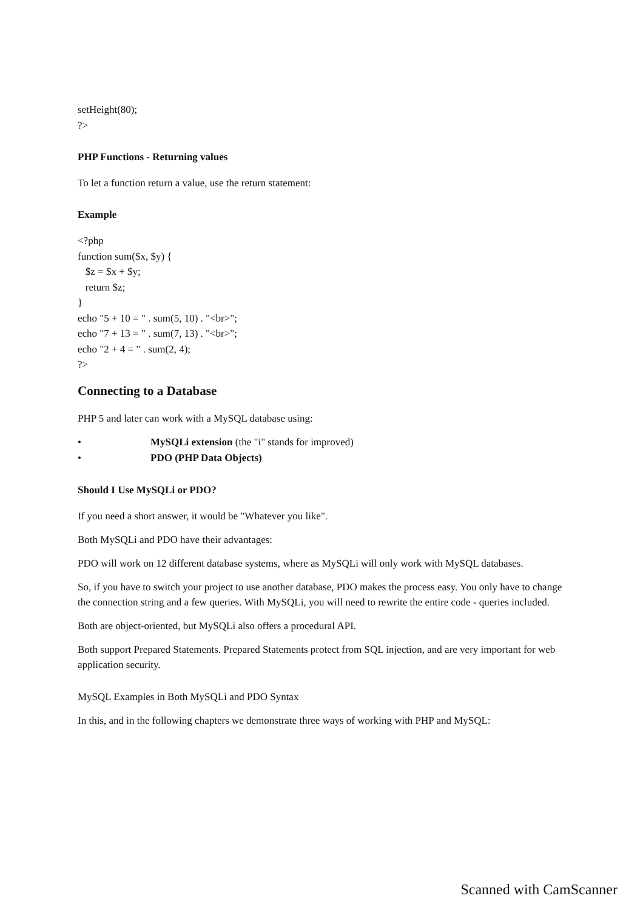setHeight(80);
?>
PHP Functions - Returning values
To let a function return a value, use the return statement:
Example
<?php
function sum($x, $y) {
$z = $x + $y;
return $z;
}
echo "5 + 10 = " . sum(5, 10) . "<br>";
echo "7 + 13 = " . sum(7, 13) . "<br>";
echo "2 + 4 = " . sum(2, 4);
?>
Connecting to a Database
PHP 5 and later can work with a MySQL database using:
• MySQLi extension (the "i" stands for improved)
• PDO (PHP Data Objects)
Should I Use MySQLi or PDO?
If you need a short answer, it would be "Whatever you like".
Both MySQLi and PDO have their advantages:
PDO will work on 12 different database systems, where as MySQLi will only work with MySQL databases.
So, if you have to switch your project to use another database, PDO makes the process easy. You only have to change the connection string and a few queries. With MySQLi, you will need to rewrite the entire code - queries included.
Both are object-oriented, but MySQLi also offers a procedural API.
Both support Prepared Statements. Prepared Statements protect from SQL injection, and are very important for web application security.
MySQL Examples in Both MySQLi and PDO Syntax
In this, and in the following chapters we demonstrate three ways of working with PHP and MySQL:
Scanned with CamScanner